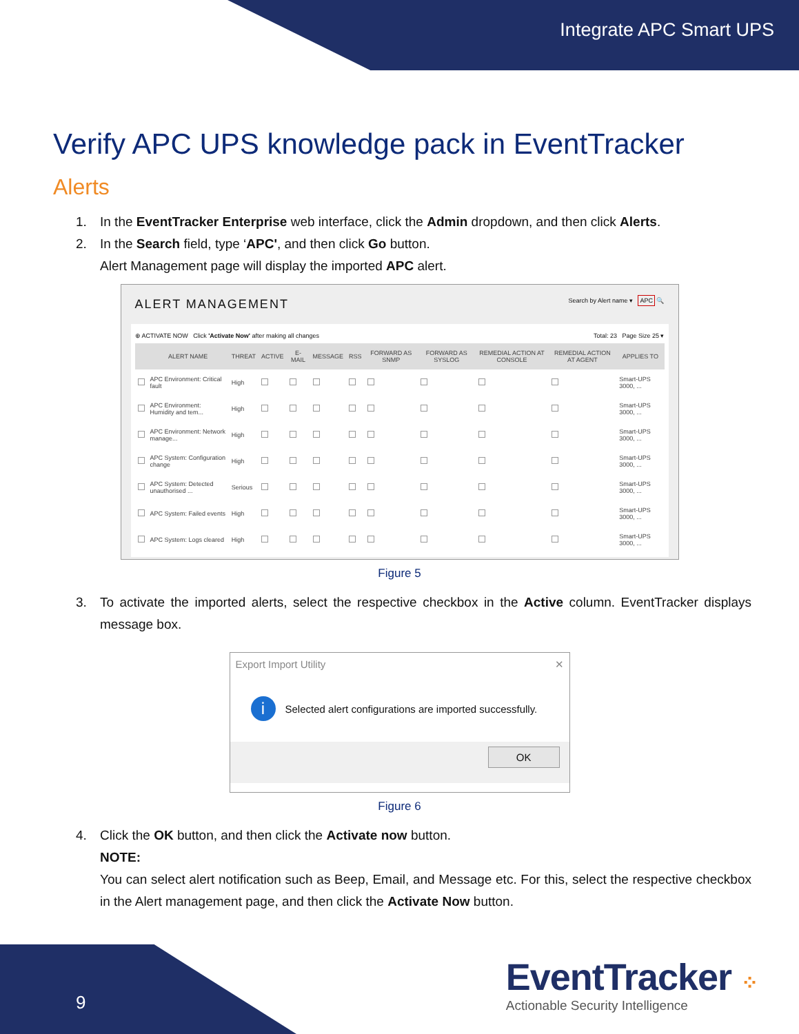Integrate APC Smart UPS
Verify APC UPS knowledge pack in EventTracker
Alerts
1. In the EventTracker Enterprise web interface, click the Admin dropdown, and then click Alerts.
2. In the Search field, type ‘APC', and then click Go button.
Alert Management page will display the imported APC alert.
ALERT MANAGEMENT Search by Alert name ▾ APC 🔍
⊕ ACTIVATE NOW Click 'Activate Now' after making all changes Total: 23 Page Size 25 ▾
| | ALERT NAME | THREAT | ACTIVE | E-MAIL | MESSAGE | RSS | FORWARD AS SNMP | FORWARD AS SYSLOG | REMEDIAL ACTION AT CONSOLE | REMEDIAL ACTION AT AGENT | APPLIES TO |
| --- | --- | --- | --- | --- | --- | --- | --- | --- | --- | --- | --- |
| | APC Environment: Critical fault | High | | | | | | | | | Smart-UPS 3000, ... |
| | APC Environment: Humidity and tem... | High | | | | | | | | | Smart-UPS 3000, ... |
| | APC Environment: Network manage... | High | | | | | | | | | Smart-UPS 3000, ... |
| | APC System: Configuration change | High | | | | | | | | | Smart-UPS 3000, ... |
| | APC System: Detected unauthorised ... | Serious | | | | | | | | | Smart-UPS 3000, ... |
| | APC System: Failed events | High | | | | | | | | | Smart-UPS 3000, ... |
| | APC System: Logs cleared | High | | | | | | | | | Smart-UPS 3000, ... |
Figure 5
3. To activate the imported alerts, select the respective checkbox in the Active column. EventTracker displays message box.
Export Import Utility ✕
i Selected alert configurations are imported successfully.
OK
Figure 6
4. Click the OK button, and then click the Activate now button.
NOTE:
You can select alert notification such as Beep, Email, and Message etc. For this, select the respective checkbox in the Alert management page, and then click the Activate Now button.
9
EventTracker ⁘
Actionable Security Intelligence